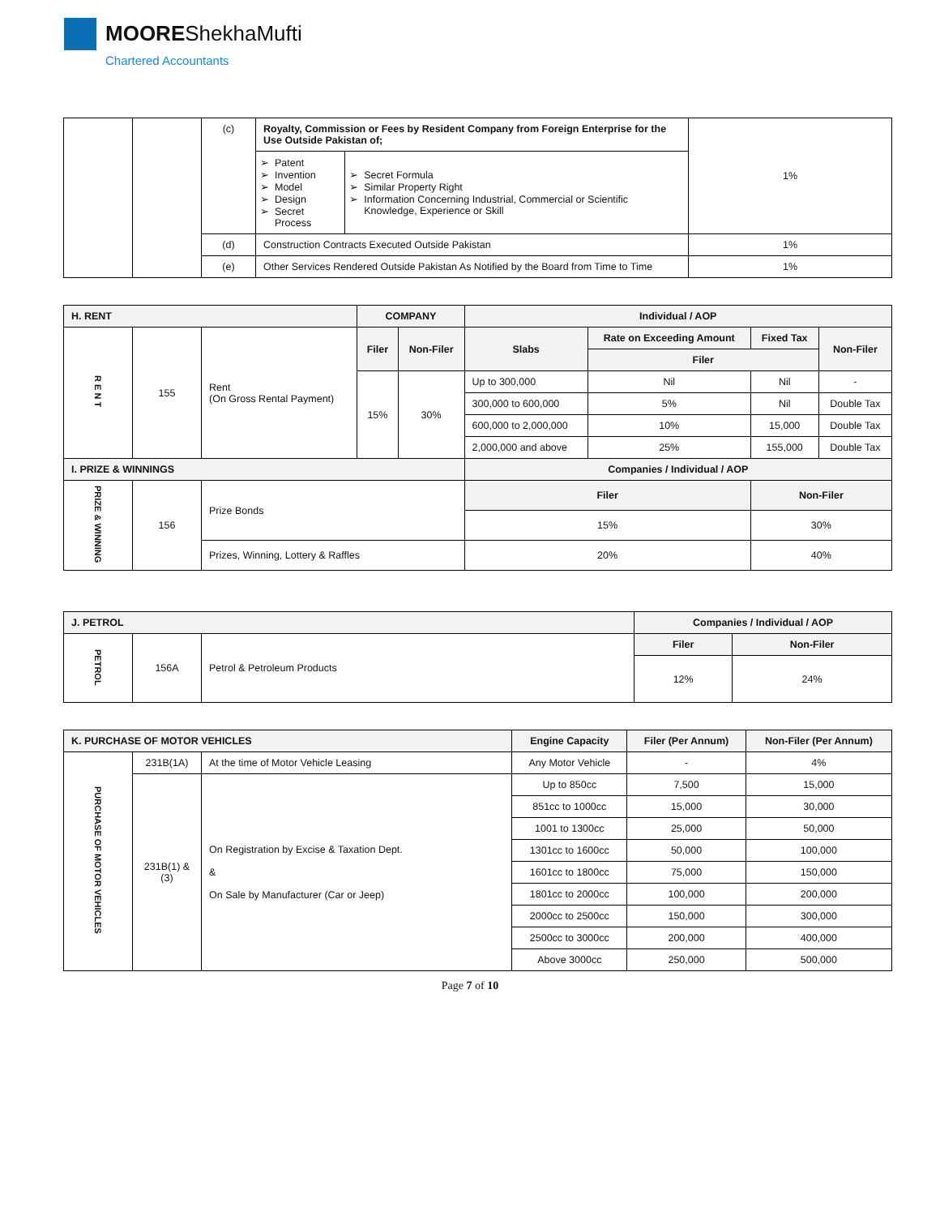MOOREShekhaMufti
Chartered Accountants
| | | (c) | Royalty, Commission or Fees by Resident Company from Foreign Enterprise for the Use Outside Pakistan of; | | 1% |
| | | | Patent Invention Model Design Secret Process | Secret Formula Similar Property Right Information Concerning Industrial, Commercial or Scientific Knowledge, Experience or Skill | |
| | | (d) | Construction Contracts Executed Outside Pakistan | | 1% |
| | | (e) | Other Services Rendered Outside Pakistan As Notified by the Board from Time to Time | | 1% |
| H. RENT | | | COMPANY | | Individual / AOP | | | |
| --- | --- | --- | --- | --- | --- | --- | --- | --- |
| R E N T | 155 | Rent (On Gross Rental Payment) | Filer | Non-Filer | Slabs | Rate on Exceeding Amount | Fixed Tax | Non-Filer |
| | | | | | | Filer | | |
| | | | 15% | 30% | Up to 300,000 | Nil | Nil | - |
| | | | | | 300,000 to 600,000 | 5% | Nil | Double Tax |
| | | | | | 600,000 to 2,000,000 | 10% | 15,000 | Double Tax |
| | | | | | 2,000,000 and above | 25% | 155,000 | Double Tax |
| I. PRIZE & WINNINGS | | | | | Companies / Individual / AOP | | | |
| PRIZE & WINNING | 156 | Prize Bonds | | | Filer | | Non-Filer | |
| | | | | | 15% | | 30% | |
| | | Prizes, Winning, Lottery & Raffles | | | 20% | | 40% | |
| J. PETROL | | | Companies / Individual / AOP | |
| --- | --- | --- | --- | --- |
| PETROL | 156A | Petrol & Petroleum Products | Filer | Non-Filer |
| | | | 12% | 24% |
| K. PURCHASE OF MOTOR VEHICLES | | | Engine Capacity | Filer (Per Annum) | Non-Filer (Per Annum) |
| --- | --- | --- | --- | --- | --- |
| PURCHASE OF MOTOR VEHICLES | 231B(1A) | At the time of Motor Vehicle Leasing | Any Motor Vehicle | - | 4% |
| | 231B(1) & (3) | On Registration by Excise & Taxation Dept. & On Sale by Manufacturer (Car or Jeep) | Up to 850cc | 7,500 | 15,000 |
| | | | 851cc to 1000cc | 15,000 | 30,000 |
| | | | 1001 to 1300cc | 25,000 | 50,000 |
| | | | 1301cc to 1600cc | 50,000 | 100,000 |
| | | | 1601cc to 1800cc | 75,000 | 150,000 |
| | | | 1801cc to 2000cc | 100,000 | 200,000 |
| | | | 2000cc to 2500cc | 150,000 | 300,000 |
| | | | 2500cc to 3000cc | 200,000 | 400,000 |
| | | | Above 3000cc | 250,000 | 500,000 |
Page 7 of 10